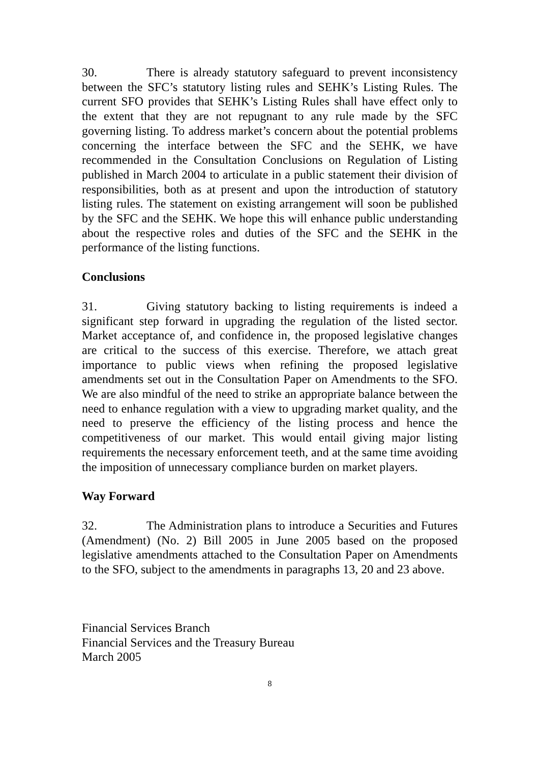30. There is already statutory safeguard to prevent inconsistency between the SFC’s statutory listing rules and SEHK’s Listing Rules. The current SFO provides that SEHK’s Listing Rules shall have effect only to the extent that they are not repugnant to any rule made by the SFC governing listing. To address market’s concern about the potential problems concerning the interface between the SFC and the SEHK, we have recommended in the Consultation Conclusions on Regulation of Listing published in March 2004 to articulate in a public statement their division of responsibilities, both as at present and upon the introduction of statutory listing rules. The statement on existing arrangement will soon be published by the SFC and the SEHK. We hope this will enhance public understanding about the respective roles and duties of the SFC and the SEHK in the performance of the listing functions.
Conclusions
31. Giving statutory backing to listing requirements is indeed a significant step forward in upgrading the regulation of the listed sector. Market acceptance of, and confidence in, the proposed legislative changes are critical to the success of this exercise. Therefore, we attach great importance to public views when refining the proposed legislative amendments set out in the Consultation Paper on Amendments to the SFO. We are also mindful of the need to strike an appropriate balance between the need to enhance regulation with a view to upgrading market quality, and the need to preserve the efficiency of the listing process and hence the competitiveness of our market. This would entail giving major listing requirements the necessary enforcement teeth, and at the same time avoiding the imposition of unnecessary compliance burden on market players.
Way Forward
32. The Administration plans to introduce a Securities and Futures (Amendment) (No. 2) Bill 2005 in June 2005 based on the proposed legislative amendments attached to the Consultation Paper on Amendments to the SFO, subject to the amendments in paragraphs 13, 20 and 23 above.
Financial Services Branch
Financial Services and the Treasury Bureau
March 2005
8